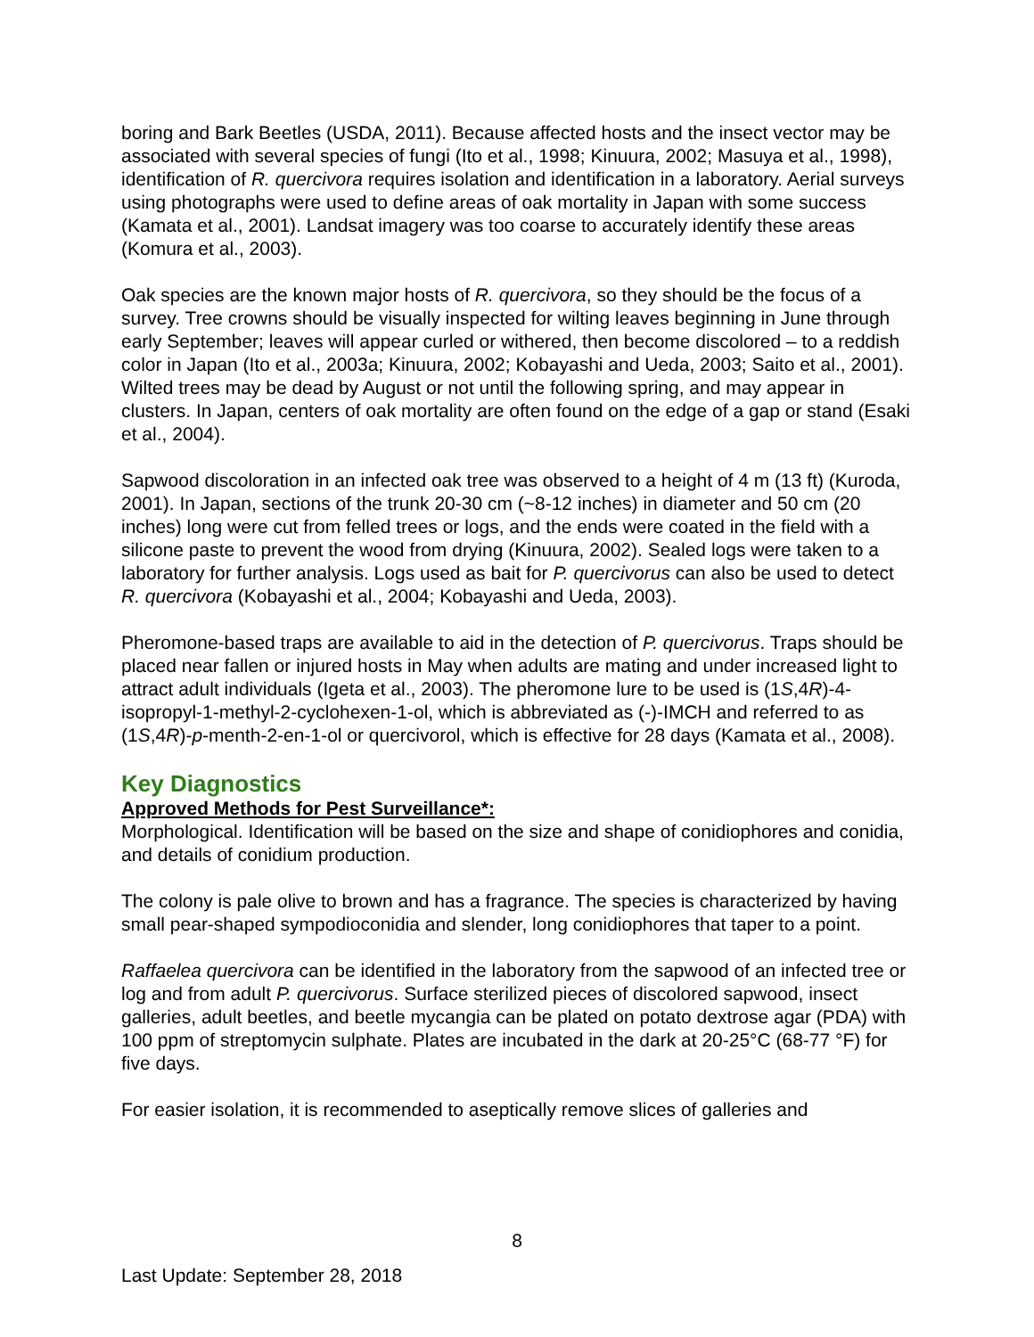boring and Bark Beetles (USDA, 2011). Because affected hosts and the insect vector may be associated with several species of fungi (Ito et al., 1998; Kinuura, 2002; Masuya et al., 1998), identification of R. quercivora requires isolation and identification in a laboratory. Aerial surveys using photographs were used to define areas of oak mortality in Japan with some success (Kamata et al., 2001). Landsat imagery was too coarse to accurately identify these areas (Komura et al., 2003).
Oak species are the known major hosts of R. quercivora, so they should be the focus of a survey. Tree crowns should be visually inspected for wilting leaves beginning in June through early September; leaves will appear curled or withered, then become discolored – to a reddish color in Japan (Ito et al., 2003a; Kinuura, 2002; Kobayashi and Ueda, 2003; Saito et al., 2001). Wilted trees may be dead by August or not until the following spring, and may appear in clusters. In Japan, centers of oak mortality are often found on the edge of a gap or stand (Esaki et al., 2004).
Sapwood discoloration in an infected oak tree was observed to a height of 4 m (13 ft) (Kuroda, 2001). In Japan, sections of the trunk 20-30 cm (~8-12 inches) in diameter and 50 cm (20 inches) long were cut from felled trees or logs, and the ends were coated in the field with a silicone paste to prevent the wood from drying (Kinuura, 2002). Sealed logs were taken to a laboratory for further analysis. Logs used as bait for P. quercivorus can also be used to detect R. quercivora (Kobayashi et al., 2004; Kobayashi and Ueda, 2003).
Pheromone-based traps are available to aid in the detection of P. quercivorus. Traps should be placed near fallen or injured hosts in May when adults are mating and under increased light to attract adult individuals (Igeta et al., 2003). The pheromone lure to be used is (1S,4R)-4-isopropyl-1-methyl-2-cyclohexen-1-ol, which is abbreviated as (-)-IMCH and referred to as (1S,4R)-p-menth-2-en-1-ol or quercivorol, which is effective for 28 days (Kamata et al., 2008).
Key Diagnostics
Approved Methods for Pest Surveillance*:
Morphological. Identification will be based on the size and shape of conidiophores and conidia, and details of conidium production.
The colony is pale olive to brown and has a fragrance. The species is characterized by having small pear-shaped sympodioconidia and slender, long conidiophores that taper to a point.
Raffaelea quercivora can be identified in the laboratory from the sapwood of an infected tree or log and from adult P. quercivorus. Surface sterilized pieces of discolored sapwood, insect galleries, adult beetles, and beetle mycangia can be plated on potato dextrose agar (PDA) with 100 ppm of streptomycin sulphate. Plates are incubated in the dark at 20-25°C (68-77 °F) for five days.
For easier isolation, it is recommended to aseptically remove slices of galleries and
8
Last Update: September 28, 2018